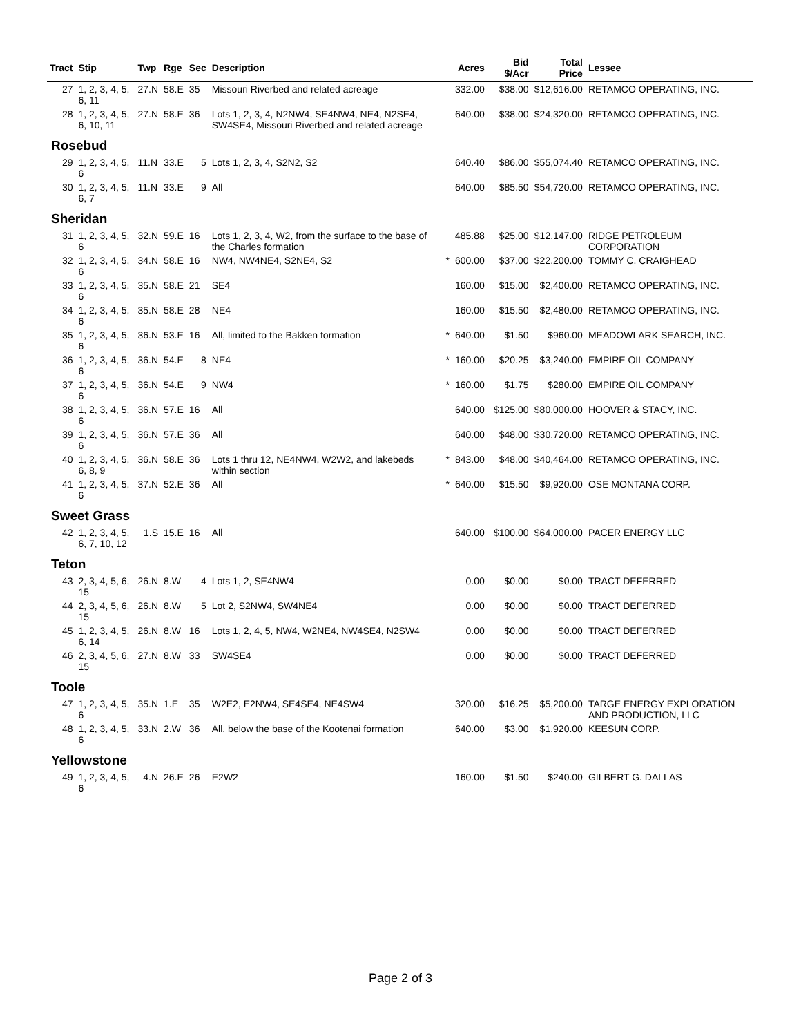| Tract | Stip | Twp | Rge | Sec | Description | | Acres | Bid $/Acr | Total Price | Lessee |
| --- | --- | --- | --- | --- | --- | --- | --- | --- | --- | --- |
| 27 | 1, 2, 3, 4, 5, 6, 11 | 27.N | 58.E | 35 | Missouri Riverbed and related acreage | | 332.00 | $38.00 | $12,616.00 | RETAMCO OPERATING, INC. |
| 28 | 1, 2, 3, 4, 5, 6, 10, 11 | 27.N | 58.E | 36 | Lots 1, 2, 3, 4, N2NW4, SE4NW4, NE4, N2SE4, SW4SE4, Missouri Riverbed and related acreage | | 640.00 | $38.00 | $24,320.00 | RETAMCO OPERATING, INC. |
| Rosebud | | | | | | | | | | |
| 29 | 1, 2, 3, 4, 5, 6 | 11.N | 33.E | 5 | Lots 1, 2, 3, 4, S2N2, S2 | | 640.40 | $86.00 | $55,074.40 | RETAMCO OPERATING, INC. |
| 30 | 1, 2, 3, 4, 5, 6, 7 | 11.N | 33.E | 9 | All | | 640.00 | $85.50 | $54,720.00 | RETAMCO OPERATING, INC. |
| Sheridan | | | | | | | | | | |
| 31 | 1, 2, 3, 4, 5, 6 | 32.N | 59.E | 16 | Lots 1, 2, 3, 4, W2, from the surface to the base of the Charles formation | | 485.88 | $25.00 | $12,147.00 | RIDGE PETROLEUM CORPORATION |
| 32 | 1, 2, 3, 4, 5, 6 | 34.N | 58.E | 16 | NW4, NW4NE4, S2NE4, S2 | * | 600.00 | $37.00 | $22,200.00 | TOMMY C. CRAIGHEAD |
| 33 | 1, 2, 3, 4, 5, 6 | 35.N | 58.E | 21 | SE4 | | 160.00 | $15.00 | $2,400.00 | RETAMCO OPERATING, INC. |
| 34 | 1, 2, 3, 4, 5, 6 | 35.N | 58.E | 28 | NE4 | | 160.00 | $15.50 | $2,480.00 | RETAMCO OPERATING, INC. |
| 35 | 1, 2, 3, 4, 5, 6 | 36.N | 53.E | 16 | All, limited to the Bakken formation | * | 640.00 | $1.50 | $960.00 | MEADOWLARK SEARCH, INC. |
| 36 | 1, 2, 3, 4, 5, 6 | 36.N | 54.E | 8 | NE4 | * | 160.00 | $20.25 | $3,240.00 | EMPIRE OIL COMPANY |
| 37 | 1, 2, 3, 4, 5, 6 | 36.N | 54.E | 9 | NW4 | * | 160.00 | $1.75 | $280.00 | EMPIRE OIL COMPANY |
| 38 | 1, 2, 3, 4, 5, 6 | 36.N | 57.E | 16 | All | | 640.00 | $125.00 | $80,000.00 | HOOVER & STACY, INC. |
| 39 | 1, 2, 3, 4, 5, 6 | 36.N | 57.E | 36 | All | | 640.00 | $48.00 | $30,720.00 | RETAMCO OPERATING, INC. |
| 40 | 1, 2, 3, 4, 5, 6, 8, 9 | 36.N | 58.E | 36 | Lots 1 thru 12, NE4NW4, W2W2, and lakebeds within section | * | 843.00 | $48.00 | $40,464.00 | RETAMCO OPERATING, INC. |
| 41 | 1, 2, 3, 4, 5, 6 | 37.N | 52.E | 36 | All | * | 640.00 | $15.50 | $9,920.00 | OSE MONTANA CORP. |
| Sweet Grass | | | | | | | | | | |
| 42 | 1, 2, 3, 4, 5, 6, 7, 10, 12 | 1.S | 15.E | 16 | All | | 640.00 | $100.00 | $64,000.00 | PACER ENERGY LLC |
| Teton | | | | | | | | | | |
| 43 | 2, 3, 4, 5, 6, 15 | 26.N | 8.W | 4 | Lots 1, 2, SE4NW4 | | 0.00 | $0.00 | $0.00 | TRACT DEFERRED |
| 44 | 2, 3, 4, 5, 6, 15 | 26.N | 8.W | 5 | Lot 2, S2NW4, SW4NE4 | | 0.00 | $0.00 | $0.00 | TRACT DEFERRED |
| 45 | 1, 2, 3, 4, 5, 6, 14 | 26.N | 8.W | 16 | Lots 1, 2, 4, 5, NW4, W2NE4, NW4SE4, N2SW4 | | 0.00 | $0.00 | $0.00 | TRACT DEFERRED |
| 46 | 2, 3, 4, 5, 6, 15 | 27.N | 8.W | 33 | SW4SE4 | | 0.00 | $0.00 | $0.00 | TRACT DEFERRED |
| Toole | | | | | | | | | | |
| 47 | 1, 2, 3, 4, 5, 6 | 35.N | 1.E | 35 | W2E2, E2NW4, SE4SE4, NE4SW4 | | 320.00 | $16.25 | $5,200.00 | TARGE ENERGY EXPLORATION AND PRODUCTION, LLC |
| 48 | 1, 2, 3, 4, 5, 6 | 33.N | 2.W | 36 | All, below the base of the Kootenai formation | | 640.00 | $3.00 | $1,920.00 | KEESUN CORP. |
| Yellowstone | | | | | | | | | | |
| 49 | 1, 2, 3, 4, 5, 6 | 4.N | 26.E | 26 | E2W2 | | 160.00 | $1.50 | $240.00 | GILBERT G. DALLAS |
Page 2 of 3